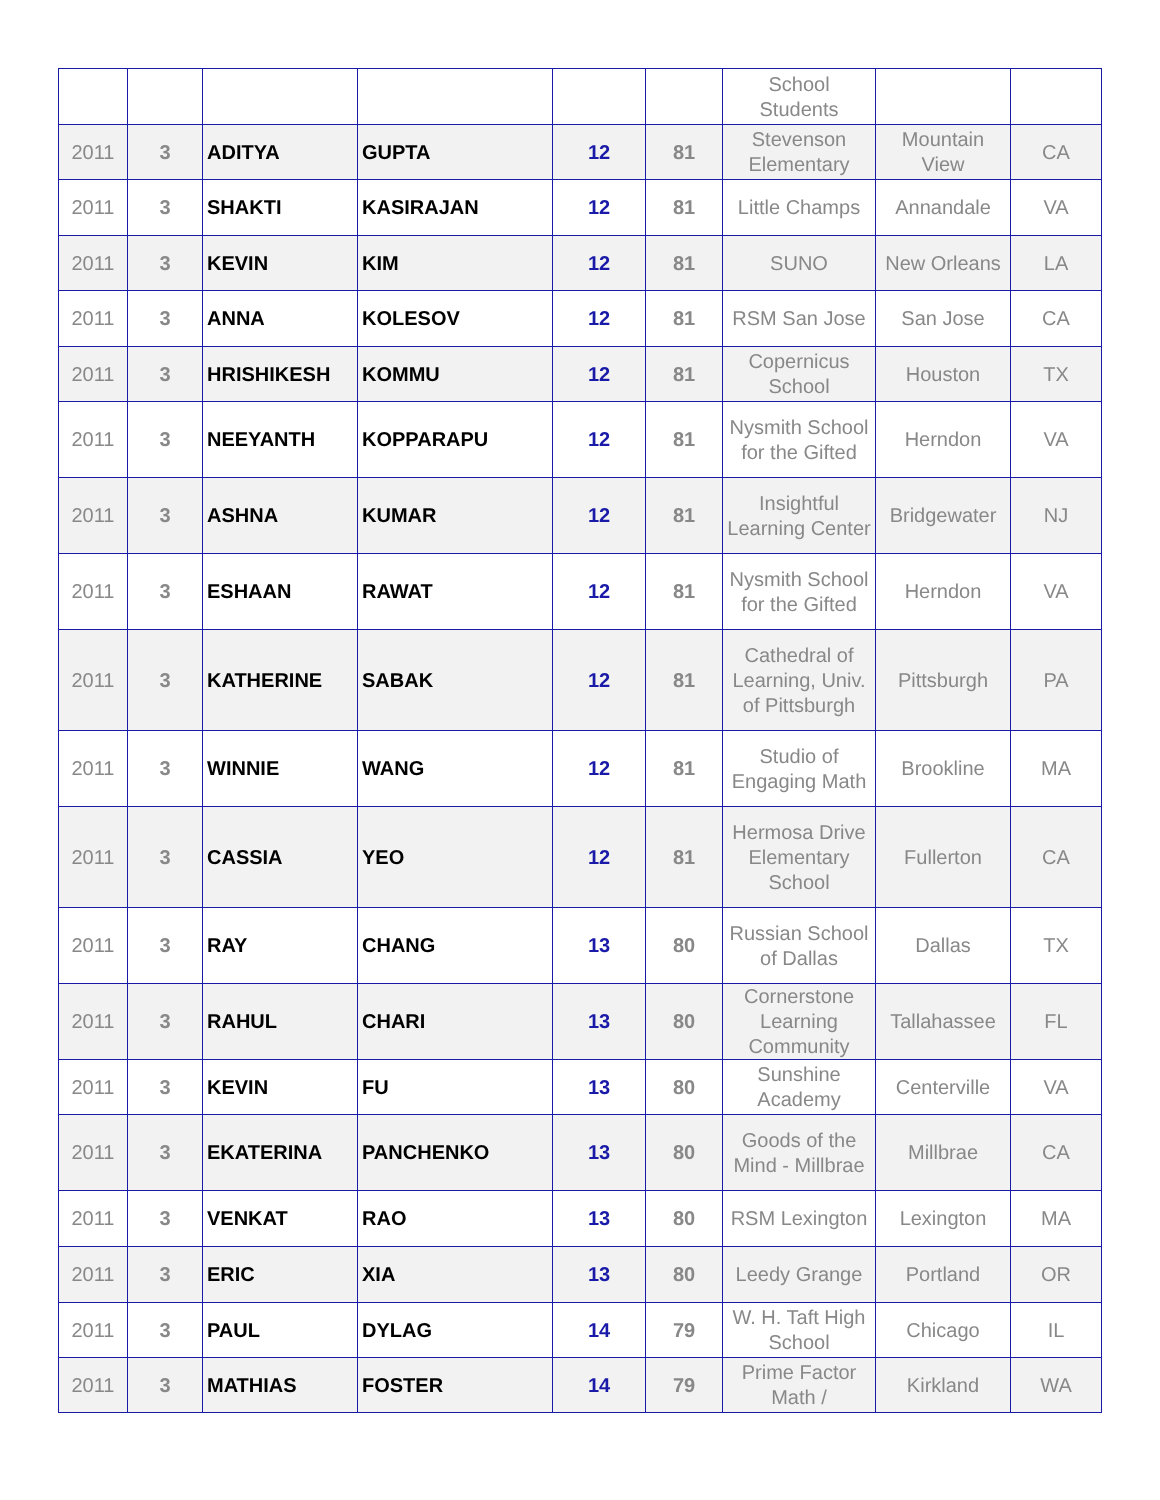| | | | | | | School Students | | |
| 2011 | 3 | ADITYA | GUPTA | 12 | 81 | Stevenson Elementary | Mountain View | CA |
| 2011 | 3 | SHAKTI | KASIRAJAN | 12 | 81 | Little Champs | Annandale | VA |
| 2011 | 3 | KEVIN | KIM | 12 | 81 | SUNO | New Orleans | LA |
| 2011 | 3 | ANNA | KOLESOV | 12 | 81 | RSM San Jose | San Jose | CA |
| 2011 | 3 | HRISHIKESH | KOMMU | 12 | 81 | Copernicus School | Houston | TX |
| 2011 | 3 | NEEYANTH | KOPPARAPU | 12 | 81 | Nysmith School for the Gifted | Herndon | VA |
| 2011 | 3 | ASHNA | KUMAR | 12 | 81 | Insightful Learning Center | Bridgewater | NJ |
| 2011 | 3 | ESHAAN | RAWAT | 12 | 81 | Nysmith School for the Gifted | Herndon | VA |
| 2011 | 3 | KATHERINE | SABAK | 12 | 81 | Cathedral of Learning, Univ. of Pittsburgh | Pittsburgh | PA |
| 2011 | 3 | WINNIE | WANG | 12 | 81 | Studio of Engaging Math | Brookline | MA |
| 2011 | 3 | CASSIA | YEO | 12 | 81 | Hermosa Drive Elementary School | Fullerton | CA |
| 2011 | 3 | RAY | CHANG | 13 | 80 | Russian School of Dallas | Dallas | TX |
| 2011 | 3 | RAHUL | CHARI | 13 | 80 | Cornerstone Learning Community | Tallahassee | FL |
| 2011 | 3 | KEVIN | FU | 13 | 80 | Sunshine Academy | Centerville | VA |
| 2011 | 3 | EKATERINA | PANCHENKO | 13 | 80 | Goods of the Mind - Millbrae | Millbrae | CA |
| 2011 | 3 | VENKAT | RAO | 13 | 80 | RSM Lexington | Lexington | MA |
| 2011 | 3 | ERIC | XIA | 13 | 80 | Leedy Grange | Portland | OR |
| 2011 | 3 | PAUL | DYLAG | 14 | 79 | W. H. Taft High School | Chicago | IL |
| 2011 | 3 | MATHIAS | FOSTER | 14 | 79 | Prime Factor Math / | Kirkland | WA |